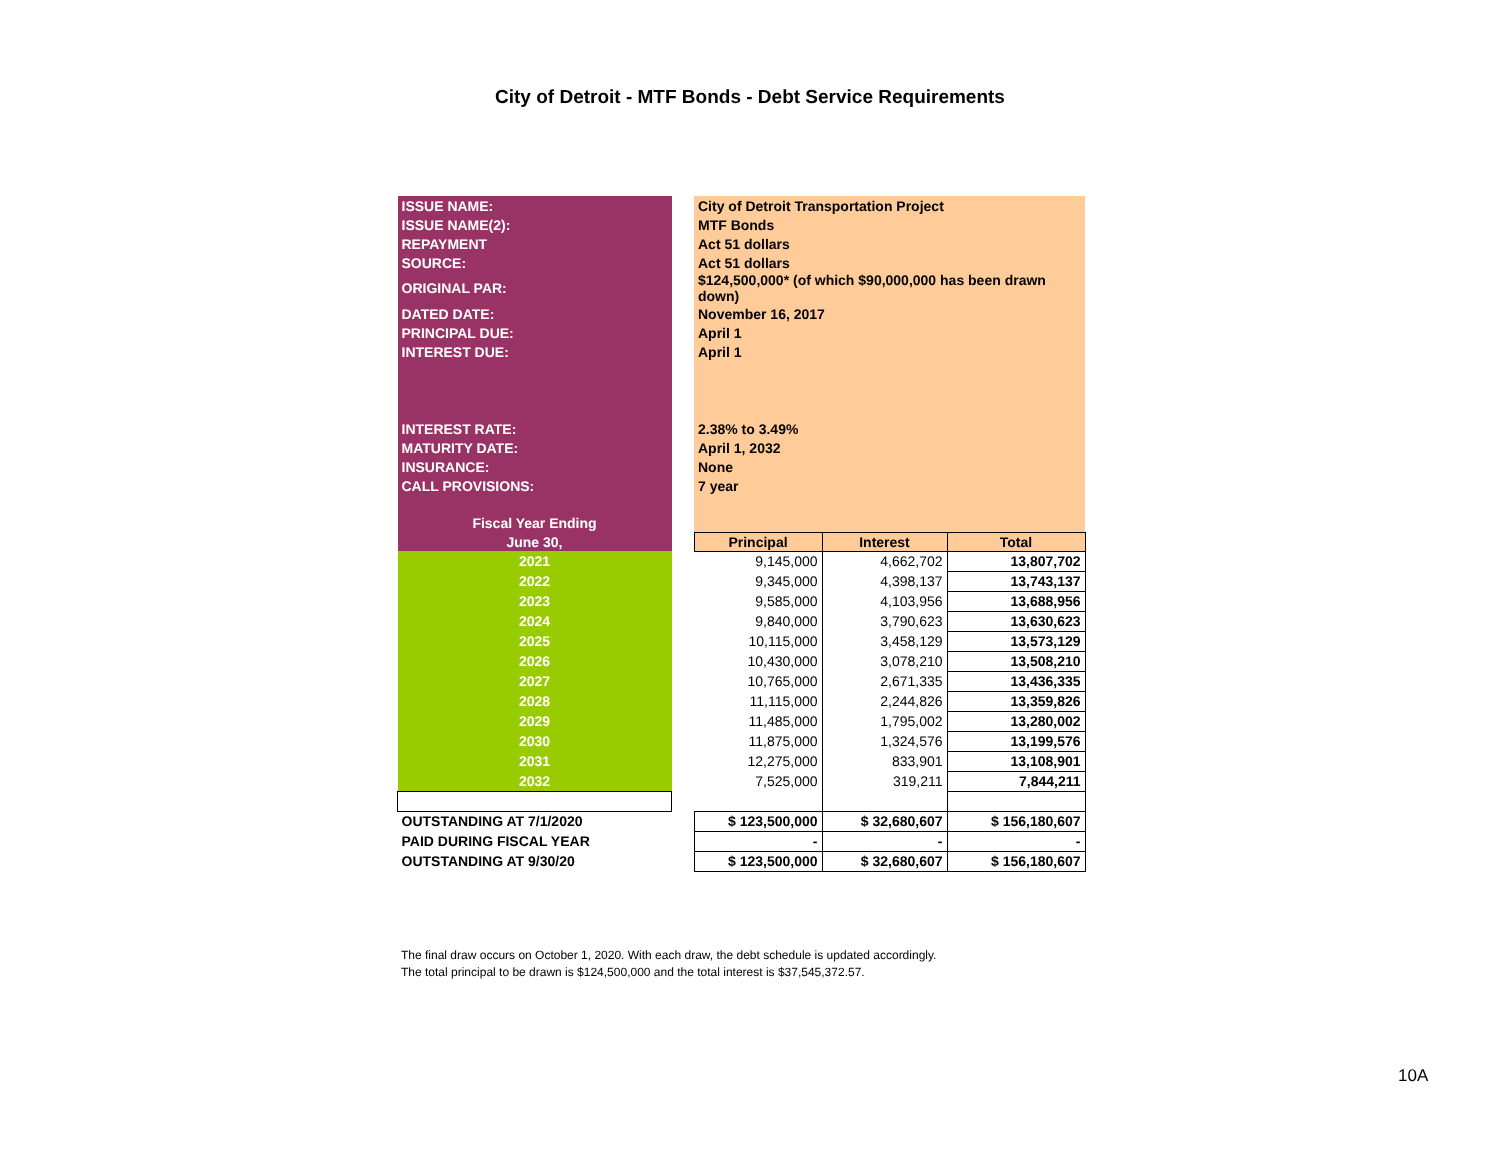City of Detroit - MTF Bonds - Debt Service Requirements
| ISSUE NAME: | | City of Detroit Transportation Project | | |
| ISSUE NAME(2): | | MTF Bonds | | |
| REPAYMENT | | Act 51 dollars | | |
| SOURCE: | | Act 51 dollars | | |
| ORIGINAL PAR: | | $124,500,000* (of which $90,000,000 has been drawn down) | | |
| DATED DATE: | | November 16, 2017 | | |
| PRINCIPAL DUE: | | April 1 | | |
| INTEREST DUE: | | April 1 | | |
| INTEREST RATE: | | 2.38% to 3.49% | | |
| MATURITY DATE: | | April 1, 2032 | | |
| INSURANCE: | | None | | |
| CALL PROVISIONS: | | 7 year | | |
| Fiscal Year Ending | | | | |
| June 30, | | Principal | Interest | Total |
| 2021 | | 9,145,000 | 4,662,702 | 13,807,702 |
| 2022 | | 9,345,000 | 4,398,137 | 13,743,137 |
| 2023 | | 9,585,000 | 4,103,956 | 13,688,956 |
| 2024 | | 9,840,000 | 3,790,623 | 13,630,623 |
| 2025 | | 10,115,000 | 3,458,129 | 13,573,129 |
| 2026 | | 10,430,000 | 3,078,210 | 13,508,210 |
| 2027 | | 10,765,000 | 2,671,335 | 13,436,335 |
| 2028 | | 11,115,000 | 2,244,826 | 13,359,826 |
| 2029 | | 11,485,000 | 1,795,002 | 13,280,002 |
| 2030 | | 11,875,000 | 1,324,576 | 13,199,576 |
| 2031 | | 12,275,000 | 833,901 | 13,108,901 |
| 2032 | | 7,525,000 | 319,211 | 7,844,211 |
| OUTSTANDING AT 7/1/2020 | | $ 123,500,000 | $ 32,680,607 | $ 156,180,607 |
| PAID DURING FISCAL YEAR | | - | - | - |
| OUTSTANDING AT 9/30/20 | | $ 123,500,000 | $ 32,680,607 | $ 156,180,607 |
The final draw occurs on October 1, 2020. With each draw, the debt schedule is updated accordingly.
The total principal to be drawn is $124,500,000 and the total interest is $37,545,372.57.
10A